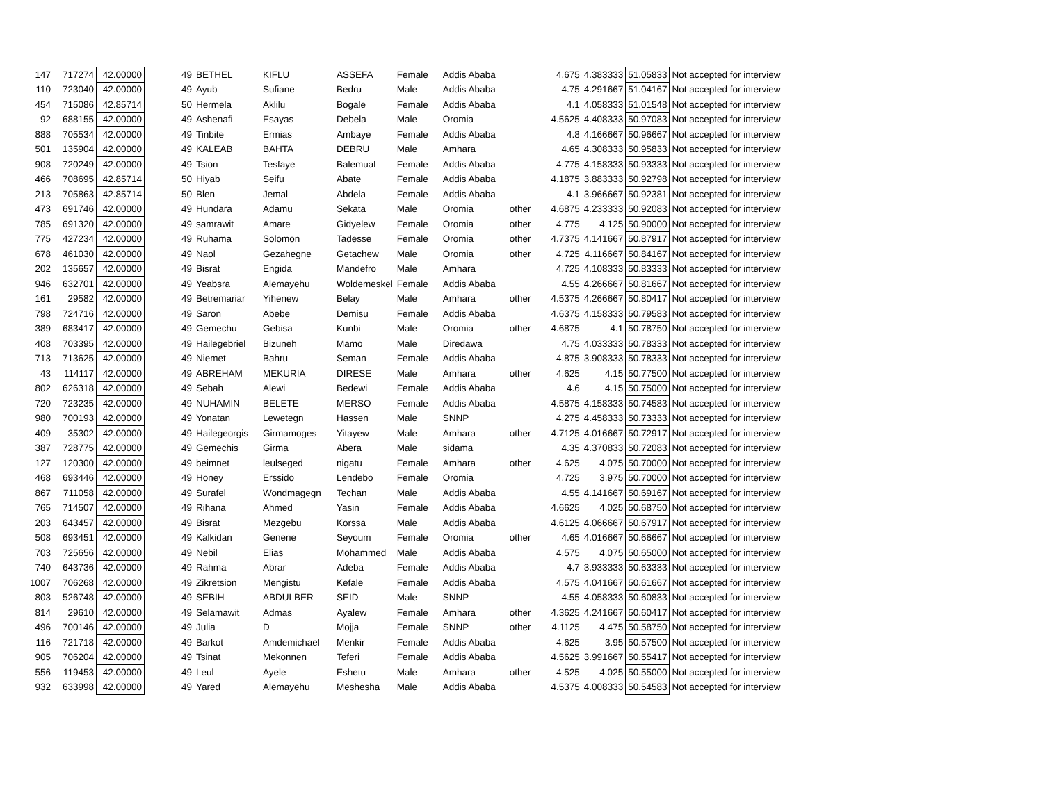| 147 | 717274 | 42.00000 | 49 | BETHEL | KIFLU | ASSEFA | Female | Addis Ababa | | 4.675 | 4.383333 | 51.05833 | Not accepted for interview |
| 110 | 723040 | 42.00000 | 49 | Ayub | Sufiane | Bedru | Male | Addis Ababa | | 4.75 | 4.291667 | 51.04167 | Not accepted for interview |
| 454 | 715086 | 42.85714 | 50 | Hermela | Aklilu | Bogale | Female | Addis Ababa | | 4.1 | 4.058333 | 51.01548 | Not accepted for interview |
| 92 | 688155 | 42.00000 | 49 | Ashenafi | Esayas | Debela | Male | Oromia | | 4.5625 | 4.408333 | 50.97083 | Not accepted for interview |
| 888 | 705534 | 42.00000 | 49 | Tinbite | Ermias | Ambaye | Female | Addis Ababa | | 4.8 | 4.166667 | 50.96667 | Not accepted for interview |
| 501 | 135904 | 42.00000 | 49 | KALEAB | BAHTA | DEBRU | Male | Amhara | | 4.65 | 4.308333 | 50.95833 | Not accepted for interview |
| 908 | 720249 | 42.00000 | 49 | Tsion | Tesfaye | Balemual | Female | Addis Ababa | | 4.775 | 4.158333 | 50.93333 | Not accepted for interview |
| 466 | 708695 | 42.85714 | 50 | Hiyab | Seifu | Abate | Female | Addis Ababa | | 4.1875 | 3.883333 | 50.92798 | Not accepted for interview |
| 213 | 705863 | 42.85714 | 50 | Blen | Jemal | Abdela | Female | Addis Ababa | | 4.1 | 3.966667 | 50.92381 | Not accepted for interview |
| 473 | 691746 | 42.00000 | 49 | Hundara | Adamu | Sekata | Male | Oromia | other | 4.6875 | 4.233333 | 50.92083 | Not accepted for interview |
| 785 | 691320 | 42.00000 | 49 | samrawit | Amare | Gidyelew | Female | Oromia | other | 4.775 | 4.125 | 50.90000 | Not accepted for interview |
| 775 | 427234 | 42.00000 | 49 | Ruhama | Solomon | Tadesse | Female | Oromia | other | 4.7375 | 4.141667 | 50.87917 | Not accepted for interview |
| 678 | 461030 | 42.00000 | 49 | Naol | Gezahegne | Getachew | Male | Oromia | other | 4.725 | 4.116667 | 50.84167 | Not accepted for interview |
| 202 | 135657 | 42.00000 | 49 | Bisrat | Engida | Mandefro | Male | Amhara | | 4.725 | 4.108333 | 50.83333 | Not accepted for interview |
| 946 | 632701 | 42.00000 | 49 | Yeabsra | Alemayehu | Woldemeskel | Female | Addis Ababa | | 4.55 | 4.266667 | 50.81667 | Not accepted for interview |
| 161 | 29582 | 42.00000 | 49 | Betremariar | Yihenew | Belay | Male | Amhara | other | 4.5375 | 4.266667 | 50.80417 | Not accepted for interview |
| 798 | 724716 | 42.00000 | 49 | Saron | Abebe | Demisu | Female | Addis Ababa | | 4.6375 | 4.158333 | 50.79583 | Not accepted for interview |
| 389 | 683417 | 42.00000 | 49 | Gemechu | Gebisa | Kunbi | Male | Oromia | other | 4.6875 | 4.1 | 50.78750 | Not accepted for interview |
| 408 | 703395 | 42.00000 | 49 | Hailegebriel | Bizuneh | Mamo | Male | Diredawa | | 4.75 | 4.033333 | 50.78333 | Not accepted for interview |
| 713 | 713625 | 42.00000 | 49 | Niemet | Bahru | Seman | Female | Addis Ababa | | 4.875 | 3.908333 | 50.78333 | Not accepted for interview |
| 43 | 114117 | 42.00000 | 49 | ABREHAM | MEKURIA | DIRESE | Male | Amhara | other | 4.625 | 4.15 | 50.77500 | Not accepted for interview |
| 802 | 626318 | 42.00000 | 49 | Sebah | Alewi | Bedewi | Female | Addis Ababa | | 4.6 | 4.15 | 50.75000 | Not accepted for interview |
| 720 | 723235 | 42.00000 | 49 | NUHAMIN | BELETE | MERSO | Female | Addis Ababa | | 4.5875 | 4.158333 | 50.74583 | Not accepted for interview |
| 980 | 700193 | 42.00000 | 49 | Yonatan | Lewetegn | Hassen | Male | SNNP | | 4.275 | 4.458333 | 50.73333 | Not accepted for interview |
| 409 | 35302 | 42.00000 | 49 | Hailegeorgis | Girmamoges | Yitayew | Male | Amhara | other | 4.7125 | 4.016667 | 50.72917 | Not accepted for interview |
| 387 | 728775 | 42.00000 | 49 | Gemechis | Girma | Abera | Male | sidama | | 4.35 | 4.370833 | 50.72083 | Not accepted for interview |
| 127 | 120300 | 42.00000 | 49 | beimnet | leulseged | nigatu | Female | Amhara | other | 4.625 | 4.075 | 50.70000 | Not accepted for interview |
| 468 | 693446 | 42.00000 | 49 | Honey | Erssido | Lendebo | Female | Oromia | | 4.725 | 3.975 | 50.70000 | Not accepted for interview |
| 867 | 711058 | 42.00000 | 49 | Surafel | Wondmagegn | Techan | Male | Addis Ababa | | 4.55 | 4.141667 | 50.69167 | Not accepted for interview |
| 765 | 714507 | 42.00000 | 49 | Rihana | Ahmed | Yasin | Female | Addis Ababa | | 4.6625 | 4.025 | 50.68750 | Not accepted for interview |
| 203 | 643457 | 42.00000 | 49 | Bisrat | Mezgebu | Korssa | Male | Addis Ababa | | 4.6125 | 4.066667 | 50.67917 | Not accepted for interview |
| 508 | 693451 | 42.00000 | 49 | Kalkidan | Genene | Seyoum | Female | Oromia | other | 4.65 | 4.016667 | 50.66667 | Not accepted for interview |
| 703 | 725656 | 42.00000 | 49 | Nebil | Elias | Mohammed | Male | Addis Ababa | | 4.575 | 4.075 | 50.65000 | Not accepted for interview |
| 740 | 643736 | 42.00000 | 49 | Rahma | Abrar | Adeba | Female | Addis Ababa | | 4.7 | 3.933333 | 50.63333 | Not accepted for interview |
| 1007 | 706268 | 42.00000 | 49 | Zikretsion | Mengistu | Kefale | Female | Addis Ababa | | 4.575 | 4.041667 | 50.61667 | Not accepted for interview |
| 803 | 526748 | 42.00000 | 49 | SEBIH | ABDULBER | SEID | Male | SNNP | | 4.55 | 4.058333 | 50.60833 | Not accepted for interview |
| 814 | 29610 | 42.00000 | 49 | Selamawit | Admas | Ayalew | Female | Amhara | other | 4.3625 | 4.241667 | 50.60417 | Not accepted for interview |
| 496 | 700146 | 42.00000 | 49 | Julia | D | Mojja | Female | SNNP | other | 4.1125 | 4.475 | 50.58750 | Not accepted for interview |
| 116 | 721718 | 42.00000 | 49 | Barkot | Amdemichael | Menkir | Female | Addis Ababa | | 4.625 | 3.95 | 50.57500 | Not accepted for interview |
| 905 | 706204 | 42.00000 | 49 | Tsinat | Mekonnen | Teferi | Female | Addis Ababa | | 4.5625 | 3.991667 | 50.55417 | Not accepted for interview |
| 556 | 119453 | 42.00000 | 49 | Leul | Ayele | Eshetu | Male | Amhara | other | 4.525 | 4.025 | 50.55000 | Not accepted for interview |
| 932 | 633998 | 42.00000 | 49 | Yared | Alemayehu | Meshesha | Male | Addis Ababa | | 4.5375 | 4.008333 | 50.54583 | Not accepted for interview |